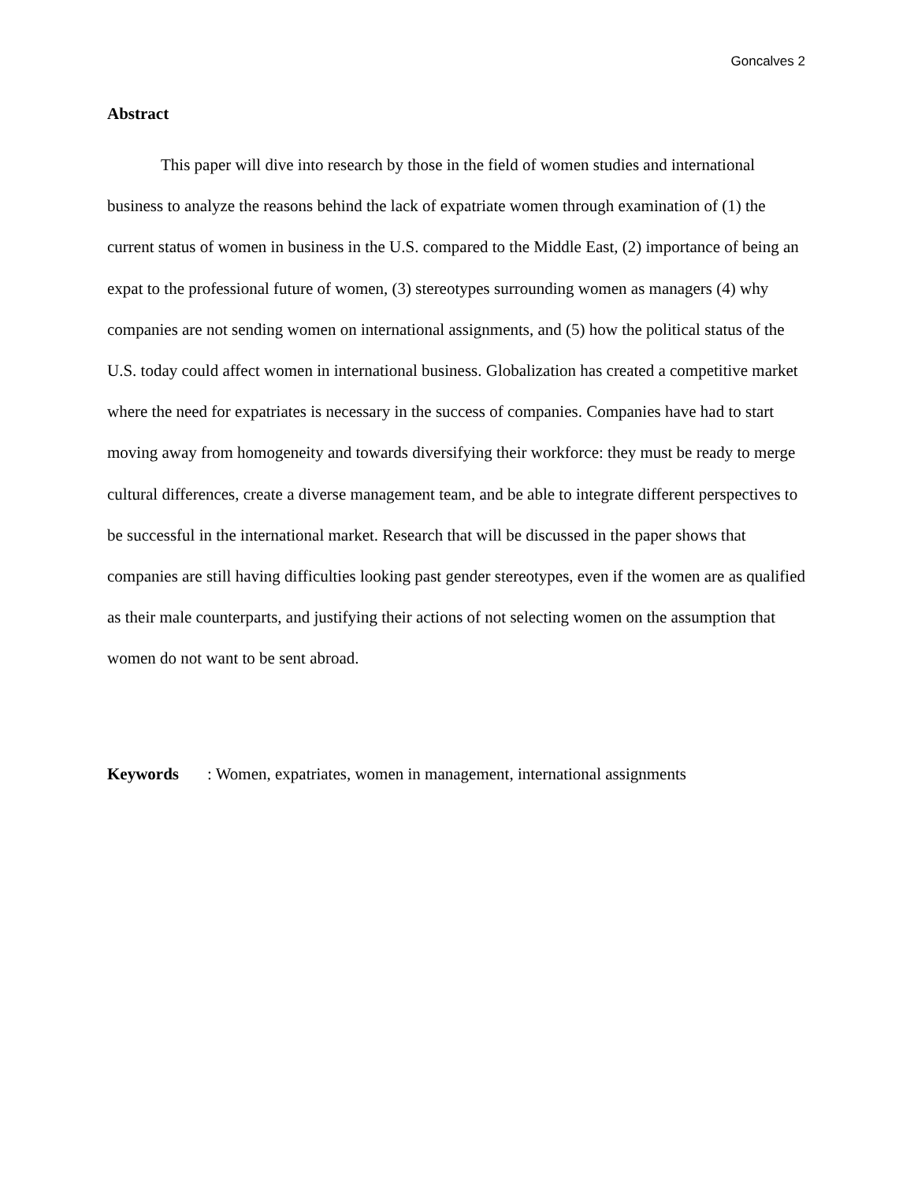Goncalves 2
Abstract
This paper will dive into research by those in the field of women studies and international business to analyze the reasons behind the lack of expatriate women through examination of (1) the current status of women in business in the U.S. compared to the Middle East, (2) importance of being an expat to the professional future of women, (3) stereotypes surrounding women as managers (4) why companies are not sending women on international assignments, and (5) how the political status of the U.S. today could affect women in international business. Globalization has created a competitive market where the need for expatriates is necessary in the success of companies. Companies have had to start moving away from homogeneity and towards diversifying their workforce: they must be ready to merge cultural differences, create a diverse management team, and be able to integrate different perspectives to be successful in the international market. Research that will be discussed in the paper shows that companies are still having difficulties looking past gender stereotypes, even if the women are as qualified as their male counterparts, and justifying their actions of not selecting women on the assumption that women do not want to be sent abroad.
Keywords: Women, expatriates, women in management, international assignments